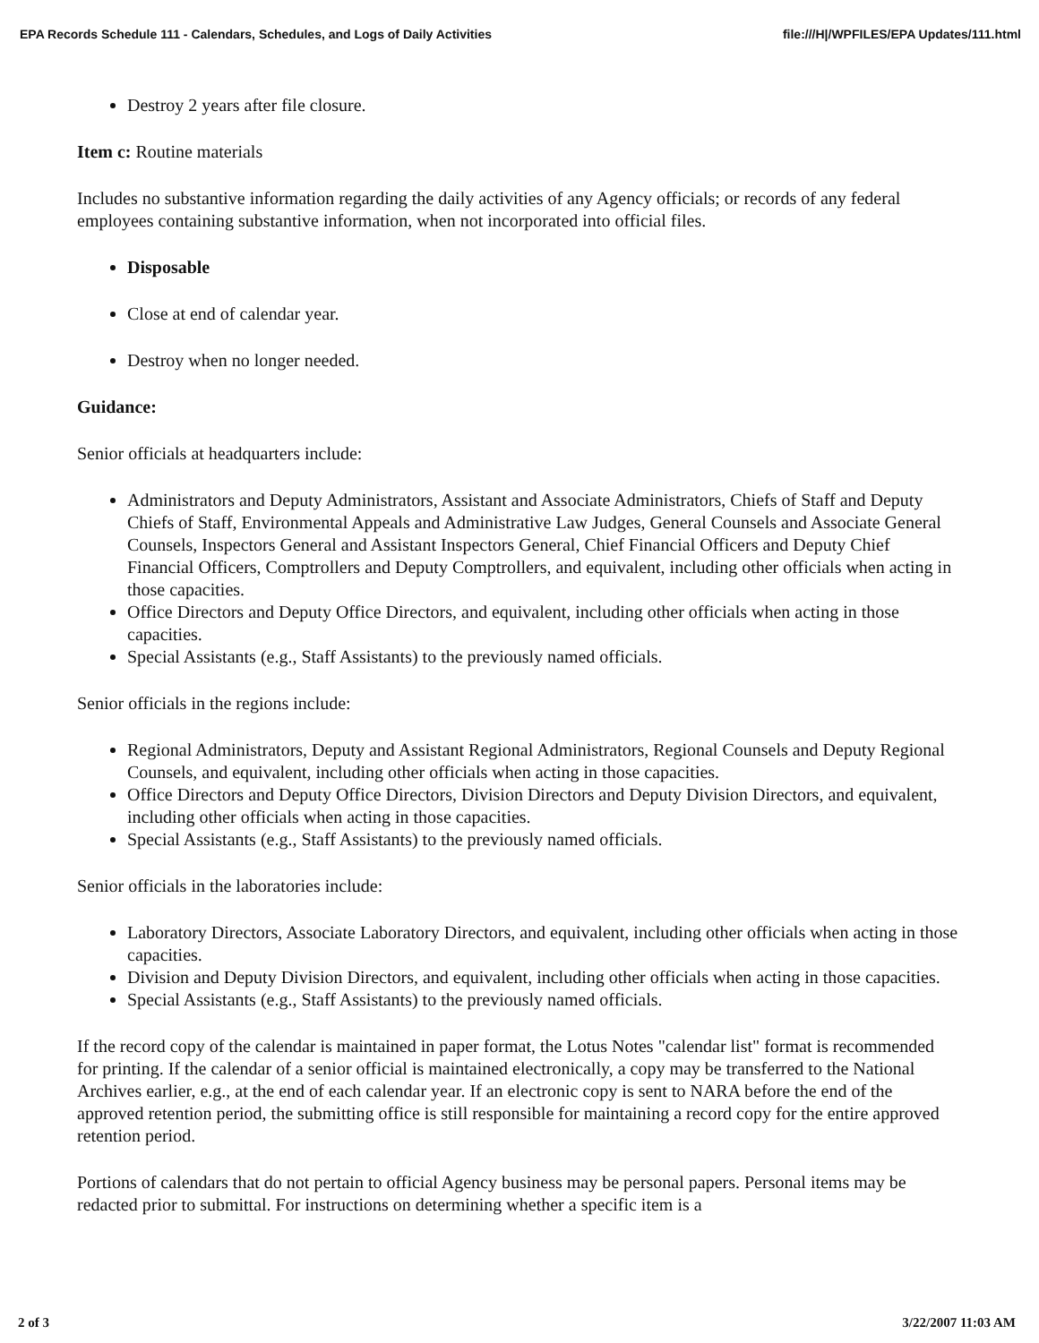EPA Records Schedule 111 - Calendars, Schedules, and Logs of Daily Activities file:///H|/WPFILES/EPA Updates/111.html
Destroy 2 years after file closure.
Item c: Routine materials
Includes no substantive information regarding the daily activities of any Agency officials; or records of any federal employees containing substantive information, when not incorporated into official files.
Disposable
Close at end of calendar year.
Destroy when no longer needed.
Guidance:
Senior officials at headquarters include:
Administrators and Deputy Administrators, Assistant and Associate Administrators, Chiefs of Staff and Deputy Chiefs of Staff, Environmental Appeals and Administrative Law Judges, General Counsels and Associate General Counsels, Inspectors General and Assistant Inspectors General, Chief Financial Officers and Deputy Chief Financial Officers, Comptrollers and Deputy Comptrollers, and equivalent, including other officials when acting in those capacities.
Office Directors and Deputy Office Directors, and equivalent, including other officials when acting in those capacities.
Special Assistants (e.g., Staff Assistants) to the previously named officials.
Senior officials in the regions include:
Regional Administrators, Deputy and Assistant Regional Administrators, Regional Counsels and Deputy Regional Counsels, and equivalent, including other officials when acting in those capacities.
Office Directors and Deputy Office Directors, Division Directors and Deputy Division Directors, and equivalent, including other officials when acting in those capacities.
Special Assistants (e.g., Staff Assistants) to the previously named officials.
Senior officials in the laboratories include:
Laboratory Directors, Associate Laboratory Directors, and equivalent, including other officials when acting in those capacities.
Division and Deputy Division Directors, and equivalent, including other officials when acting in those capacities.
Special Assistants (e.g., Staff Assistants) to the previously named officials.
If the record copy of the calendar is maintained in paper format, the Lotus Notes "calendar list" format is recommended for printing. If the calendar of a senior official is maintained electronically, a copy may be transferred to the National Archives earlier, e.g., at the end of each calendar year. If an electronic copy is sent to NARA before the end of the approved retention period, the submitting office is still responsible for maintaining a record copy for the entire approved retention period.
Portions of calendars that do not pertain to official Agency business may be personal papers. Personal items may be redacted prior to submittal. For instructions on determining whether a specific item is a
2 of 3 3/22/2007 11:03 AM